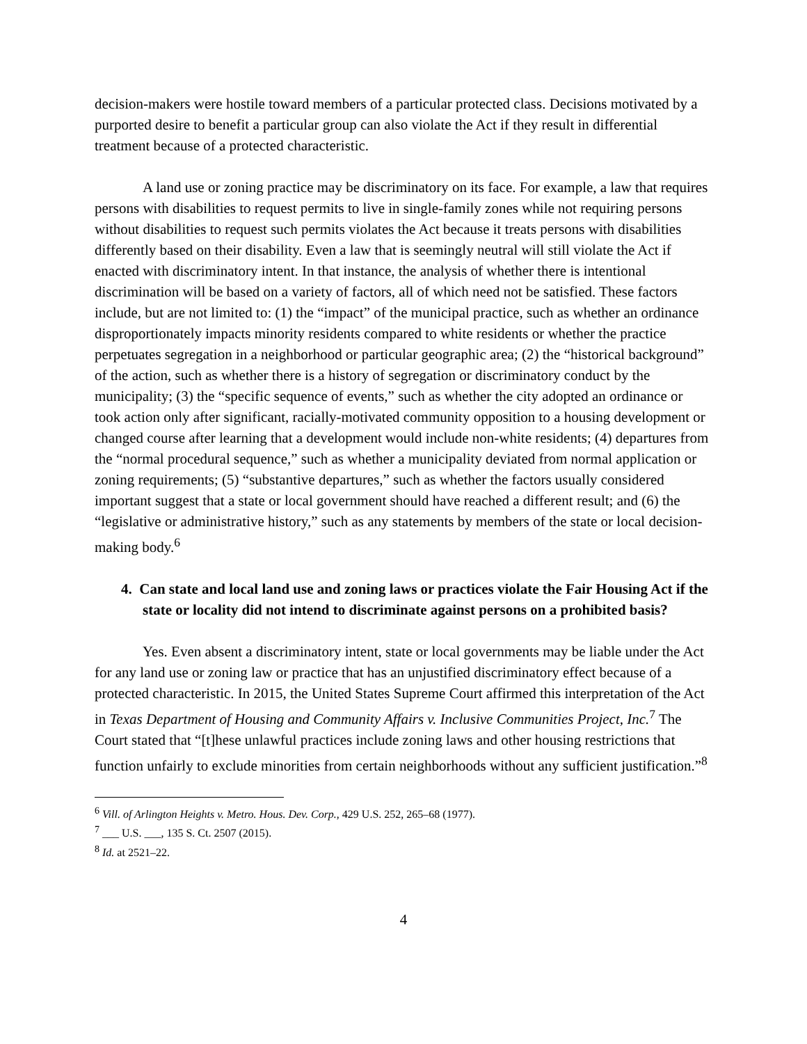decision-makers were hostile toward members of a particular protected class. Decisions motivated by a purported desire to benefit a particular group can also violate the Act if they result in differential treatment because of a protected characteristic.
A land use or zoning practice may be discriminatory on its face. For example, a law that requires persons with disabilities to request permits to live in single-family zones while not requiring persons without disabilities to request such permits violates the Act because it treats persons with disabilities differently based on their disability. Even a law that is seemingly neutral will still violate the Act if enacted with discriminatory intent. In that instance, the analysis of whether there is intentional discrimination will be based on a variety of factors, all of which need not be satisfied. These factors include, but are not limited to: (1) the “impact” of the municipal practice, such as whether an ordinance disproportionately impacts minority residents compared to white residents or whether the practice perpetuates segregation in a neighborhood or particular geographic area; (2) the “historical background” of the action, such as whether there is a history of segregation or discriminatory conduct by the municipality; (3) the “specific sequence of events,” such as whether the city adopted an ordinance or took action only after significant, racially-motivated community opposition to a housing development or changed course after learning that a development would include non-white residents; (4) departures from the “normal procedural sequence,” such as whether a municipality deviated from normal application or zoning requirements; (5) “substantive departures,” such as whether the factors usually considered important suggest that a state or local government should have reached a different result; and (6) the “legislative or administrative history,” such as any statements by members of the state or local decision-making body.<sup>6</sup>
4. Can state and local land use and zoning laws or practices violate the Fair Housing Act if the state or locality did not intend to discriminate against persons on a prohibited basis?
Yes. Even absent a discriminatory intent, state or local governments may be liable under the Act for any land use or zoning law or practice that has an unjustified discriminatory effect because of a protected characteristic. In 2015, the United States Supreme Court affirmed this interpretation of the Act in Texas Department of Housing and Community Affairs v. Inclusive Communities Project, Inc.<sup>7</sup> The Court stated that “[t]hese unlawful practices include zoning laws and other housing restrictions that function unfairly to exclude minorities from certain neighborhoods without any sufficient justification.”<sup>8</sup>
<sup>6</sup> Vill. of Arlington Heights v. Metro. Hous. Dev. Corp., 429 U.S. 252, 265–68 (1977).
<sup>7</sup> ___ U.S. ___, 135 S. Ct. 2507 (2015).
<sup>8</sup> Id. at 2521–22.
4